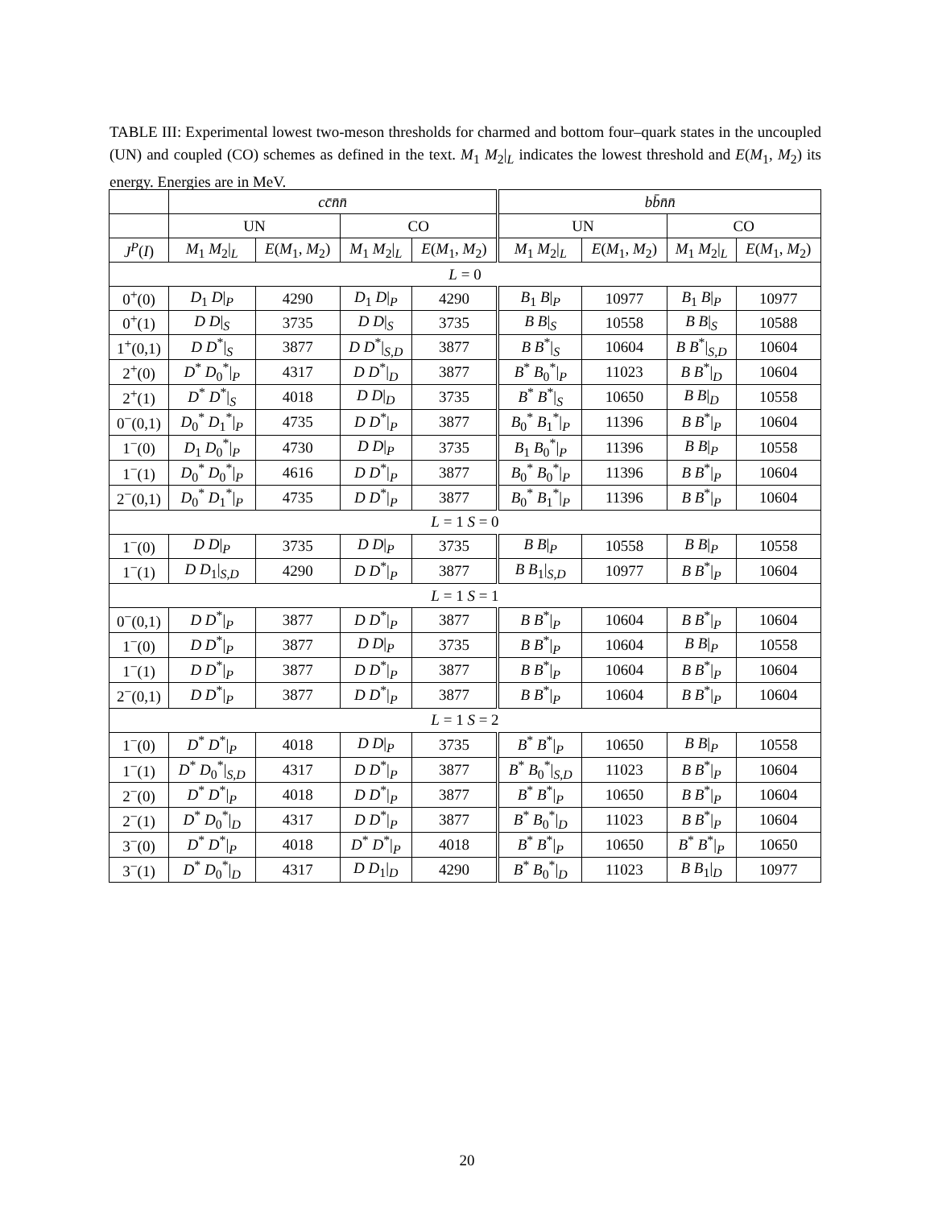TABLE III: Experimental lowest two-meson thresholds for charmed and bottom four–quark states in the uncoupled (UN) and coupled (CO) schemes as defined in the text. M<sub>1</sub> M<sub>2</sub>|<sub>L</sub> indicates the lowest threshold and E(M<sub>1</sub>, M<sub>2</sub>) its energy. Energies are in MeV.
| | cc̄n̄n̄ | | | | bb̄n̄n̄ | | | |
| --- | --- | --- | --- | --- | --- | --- | --- | --- |
| | UN | | CO | | UN | | CO | |
| J<sup>P</sup> ( I ) | M<sub>1</sub> M<sub>2</sub>/<sub>L</sub> | E ( M<sub>1</sub>, M<sub>2</sub>) | M<sub>1</sub> M<sub>2</sub>/<sub>L</sub> | E ( M<sub>1</sub>, M<sub>2</sub>) | M<sub>1</sub> M<sub>2</sub>/<sub>L</sub> | E ( M<sub>1</sub>, M<sub>2</sub>) | M<sub>1</sub> M<sub>2</sub>/<sub>L</sub> | E ( M<sub>1</sub>, M<sub>2</sub>) |
| L = 0 | | | | | | | | |
| 0<sup>+</sup>(0) | D<sub>1</sub> D /<sub>P</sub> | 4290 | D<sub>1</sub> D /<sub>P</sub> | 4290 | B<sub>1</sub> B /<sub>P</sub> | 10977 | B<sub>1</sub> B /<sub>P</sub> | 10977 |
| 0<sup>+</sup>(1) | D D /<sub>S</sub> | 3735 | D D /<sub>S</sub> | 3735 | B B /<sub>S</sub> | 10558 | B B /<sub>S</sub> | 10588 |
| 1<sup>+</sup>(0,1) | D D<sup>*</sup>/<sub>S</sub> | 3877 | D D<sup>*</sup>/<sub>S,D</sub> | 3877 | B B<sup>*</sup>/<sub>S</sub> | 10604 | B B<sup>*</sup>/<sub>S,D</sub> | 10604 |
| 2<sup>+</sup>(0) | D<sup>*</sup> D<sub>0</sub><sup>*</sup>/<sub>P</sub> | 4317 | D D<sup>*</sup>/<sub>D</sub> | 3877 | B<sup>*</sup> B<sub>0</sub><sup>*</sup>/<sub>P</sub> | 11023 | B B<sup>*</sup>/<sub>D</sub> | 10604 |
| 2<sup>+</sup>(1) | D<sup>*</sup> D<sup>*</sup>/<sub>S</sub> | 4018 | D D /<sub>D</sub> | 3735 | B<sup>*</sup> B<sup>*</sup>/<sub>S</sub> | 10650 | B B /<sub>D</sub> | 10558 |
| 0<sup>−</sup>(0,1) | D<sub>0</sub><sup>*</sup> D<sub>1</sub><sup>*</sup>/<sub>P</sub> | 4735 | D D<sup>*</sup>/<sub>P</sub> | 3877 | B<sub>0</sub><sup>*</sup> B<sub>1</sub><sup>*</sup>/<sub>P</sub> | 11396 | B B<sup>*</sup>/<sub>P</sub> | 10604 |
| 1<sup>−</sup>(0) | D<sub>1</sub> D<sub>0</sub><sup>*</sup>/<sub>P</sub> | 4730 | D D /<sub>P</sub> | 3735 | B<sub>1</sub> B<sub>0</sub><sup>*</sup>/<sub>P</sub> | 11396 | B B /<sub>P</sub> | 10558 |
| 1<sup>−</sup>(1) | D<sub>0</sub><sup>*</sup> D<sub>0</sub><sup>*</sup>/<sub>P</sub> | 4616 | D D<sup>*</sup>/<sub>P</sub> | 3877 | B<sub>0</sub><sup>*</sup> B<sub>0</sub><sup>*</sup>/<sub>P</sub> | 11396 | B B<sup>*</sup>/<sub>P</sub> | 10604 |
| 2<sup>−</sup>(0,1) | D<sub>0</sub><sup>*</sup> D<sub>1</sub><sup>*</sup>/<sub>P</sub> | 4735 | D D<sup>*</sup>/<sub>P</sub> | 3877 | B<sub>0</sub><sup>*</sup> B<sub>1</sub><sup>*</sup>/<sub>P</sub> | 11396 | B B<sup>*</sup>/<sub>P</sub> | 10604 |
| L = 1 S = 0 | | | | | | | | |
| 1<sup>−</sup>(0) | D D /<sub>P</sub> | 3735 | D D /<sub>P</sub> | 3735 | B B /<sub>P</sub> | 10558 | B B /<sub>P</sub> | 10558 |
| 1<sup>−</sup>(1) | D D<sub>1</sub>/<sub>S,D</sub> | 4290 | D D<sup>*</sup>/<sub>P</sub> | 3877 | B B<sub>1</sub>/<sub>S,D</sub> | 10977 | B B<sup>*</sup>/<sub>P</sub> | 10604 |
| L = 1 S = 1 | | | | | | | | |
| 0<sup>−</sup>(0,1) | D D<sup>*</sup>/<sub>P</sub> | 3877 | D D<sup>*</sup>/<sub>P</sub> | 3877 | B B<sup>*</sup>/<sub>P</sub> | 10604 | B B<sup>*</sup>/<sub>P</sub> | 10604 |
| 1<sup>−</sup>(0) | D D<sup>*</sup>/<sub>P</sub> | 3877 | D D /<sub>P</sub> | 3735 | B B<sup>*</sup>/<sub>P</sub> | 10604 | B B /<sub>P</sub> | 10558 |
| 1<sup>−</sup>(1) | D D<sup>*</sup>/<sub>P</sub> | 3877 | D D<sup>*</sup>/<sub>P</sub> | 3877 | B B<sup>*</sup>/<sub>P</sub> | 10604 | B B<sup>*</sup>/<sub>P</sub> | 10604 |
| 2<sup>−</sup>(0,1) | D D<sup>*</sup>/<sub>P</sub> | 3877 | D D<sup>*</sup>/<sub>P</sub> | 3877 | B B<sup>*</sup>/<sub>P</sub> | 10604 | B B<sup>*</sup>/<sub>P</sub> | 10604 |
| L = 1 S = 2 | | | | | | | | |
| 1<sup>−</sup>(0) | D<sup>*</sup> D<sup>*</sup>/<sub>P</sub> | 4018 | D D /<sub>P</sub> | 3735 | B<sup>*</sup> B<sup>*</sup>/<sub>P</sub> | 10650 | B B /<sub>P</sub> | 10558 |
| 1<sup>−</sup>(1) | D<sup>*</sup> D<sub>0</sub><sup>*</sup>/<sub>S,D</sub> | 4317 | D D<sup>*</sup>/<sub>P</sub> | 3877 | B<sup>*</sup> B<sub>0</sub><sup>*</sup>/<sub>S,D</sub> | 11023 | B B<sup>*</sup>/<sub>P</sub> | 10604 |
| 2<sup>−</sup>(0) | D<sup>*</sup> D<sup>*</sup>/<sub>P</sub> | 4018 | D D<sup>*</sup>/<sub>P</sub> | 3877 | B<sup>*</sup> B<sup>*</sup>/<sub>P</sub> | 10650 | B B<sup>*</sup>/<sub>P</sub> | 10604 |
| 2<sup>−</sup>(1) | D<sup>*</sup> D<sub>0</sub><sup>*</sup>/<sub>D</sub> | 4317 | D D<sup>*</sup>/<sub>P</sub> | 3877 | B<sup>*</sup> B<sub>0</sub><sup>*</sup>/<sub>D</sub> | 11023 | B B<sup>*</sup>/<sub>P</sub> | 10604 |
| 3<sup>−</sup>(0) | D<sup>*</sup> D<sup>*</sup>/<sub>P</sub> | 4018 | D<sup>*</sup> D<sup>*</sup>/<sub>P</sub> | 4018 | B<sup>*</sup> B<sup>*</sup>/<sub>P</sub> | 10650 | B<sup>*</sup> B<sup>*</sup>/<sub>P</sub> | 10650 |
| 3<sup>−</sup>(1) | D<sup>*</sup> D<sub>0</sub><sup>*</sup>/<sub>D</sub> | 4317 | D D<sub>1</sub>/<sub>D</sub> | 4290 | B<sup>*</sup> B<sub>0</sub><sup>*</sup>/<sub>D</sub> | 11023 | B B<sub>1</sub>/<sub>D</sub> | 10977 |
20